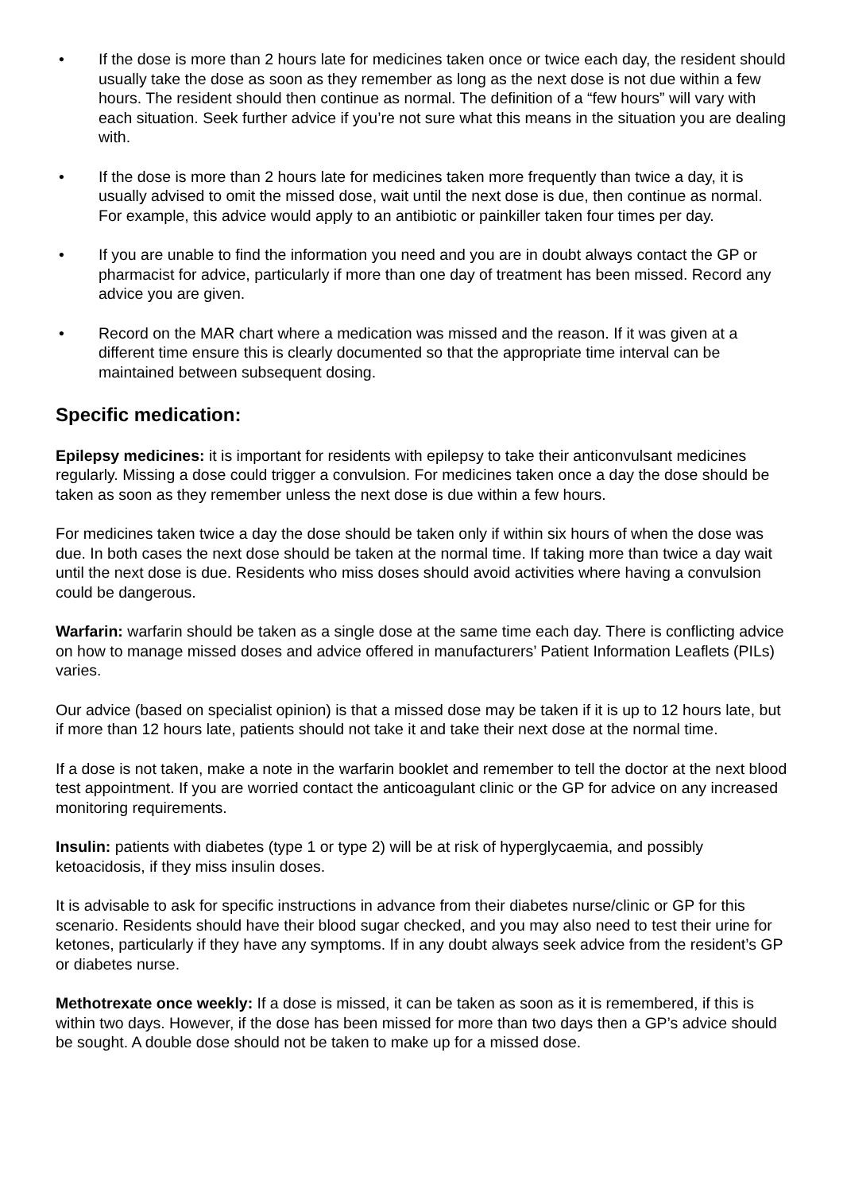• If the dose is more than 2 hours late for medicines taken once or twice each day, the resident should usually take the dose as soon as they remember as long as the next dose is not due within a few hours. The resident should then continue as normal. The definition of a “few hours” will vary with each situation. Seek further advice if you’re not sure what this means in the situation you are dealing with.
• If the dose is more than 2 hours late for medicines taken more frequently than twice a day, it is usually advised to omit the missed dose, wait until the next dose is due, then continue as normal. For example, this advice would apply to an antibiotic or painkiller taken four times per day.
• If you are unable to find the information you need and you are in doubt always contact the GP or pharmacist for advice, particularly if more than one day of treatment has been missed. Record any advice you are given.
• Record on the MAR chart where a medication was missed and the reason. If it was given at a different time ensure this is clearly documented so that the appropriate time interval can be maintained between subsequent dosing.
Specific medication:
Epilepsy medicines: it is important for residents with epilepsy to take their anticonvulsant medicines regularly. Missing a dose could trigger a convulsion. For medicines taken once a day the dose should be taken as soon as they remember unless the next dose is due within a few hours.
For medicines taken twice a day the dose should be taken only if within six hours of when the dose was due. In both cases the next dose should be taken at the normal time. If taking more than twice a day wait until the next dose is due. Residents who miss doses should avoid activities where having a convulsion could be dangerous.
Warfarin: warfarin should be taken as a single dose at the same time each day. There is conflicting advice on how to manage missed doses and advice offered in manufacturers’ Patient Information Leaflets (PILs) varies.
Our advice (based on specialist opinion) is that a missed dose may be taken if it is up to 12 hours late, but if more than 12 hours late, patients should not take it and take their next dose at the normal time.
If a dose is not taken, make a note in the warfarin booklet and remember to tell the doctor at the next blood test appointment. If you are worried contact the anticoagulant clinic or the GP for advice on any increased monitoring requirements.
Insulin: patients with diabetes (type 1 or type 2) will be at risk of hyperglycaemia, and possibly ketoacidosis, if they miss insulin doses.
It is advisable to ask for specific instructions in advance from their diabetes nurse/clinic or GP for this scenario. Residents should have their blood sugar checked, and you may also need to test their urine for ketones, particularly if they have any symptoms. If in any doubt always seek advice from the resident’s GP or diabetes nurse.
Methotrexate once weekly: If a dose is missed, it can be taken as soon as it is remembered, if this is within two days. However, if the dose has been missed for more than two days then a GP’s advice should be sought. A double dose should not be taken to make up for a missed dose.